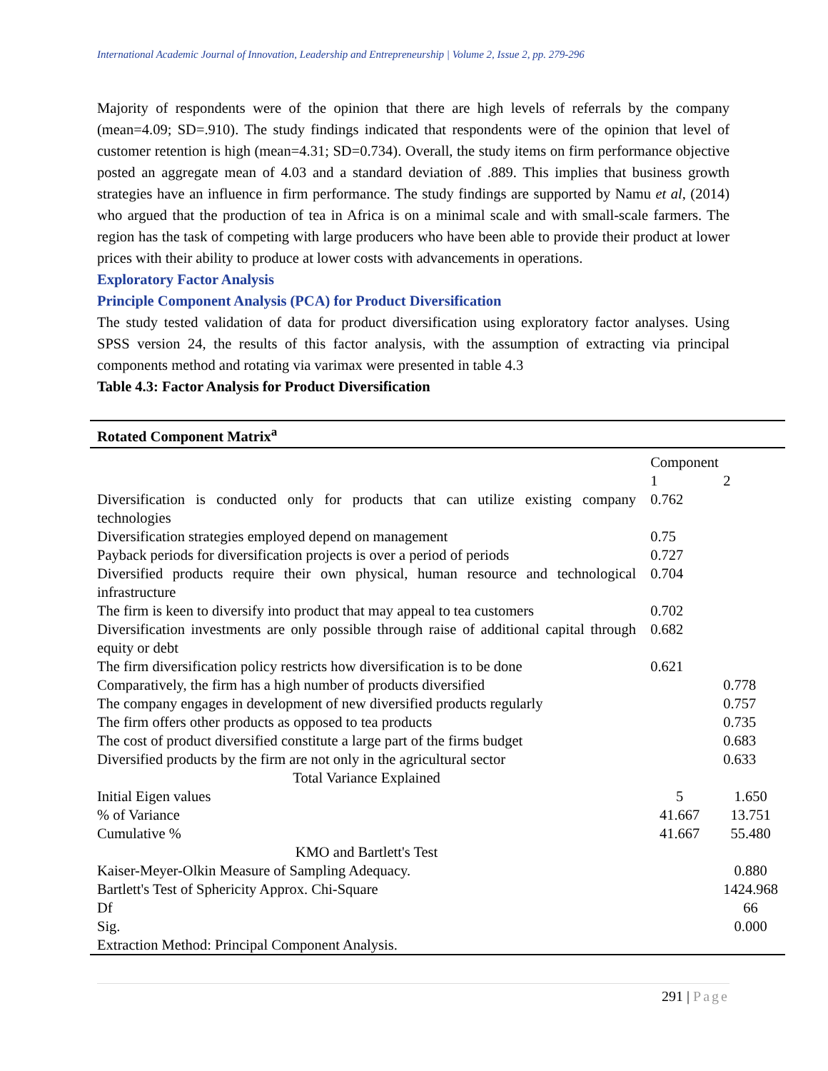International Academic Journal of Innovation, Leadership and Entrepreneurship | Volume 2, Issue 2, pp. 279-296
Majority of respondents were of the opinion that there are high levels of referrals by the company (mean=4.09; SD=.910). The study findings indicated that respondents were of the opinion that level of customer retention is high (mean=4.31; SD=0.734). Overall, the study items on firm performance objective posted an aggregate mean of 4.03 and a standard deviation of .889. This implies that business growth strategies have an influence in firm performance. The study findings are supported by Namu et al, (2014) who argued that the production of tea in Africa is on a minimal scale and with small-scale farmers. The region has the task of competing with large producers who have been able to provide their product at lower prices with their ability to produce at lower costs with advancements in operations.
Exploratory Factor Analysis
Principle Component Analysis (PCA) for Product Diversification
The study tested validation of data for product diversification using exploratory factor analyses. Using SPSS version 24, the results of this factor analysis, with the assumption of extracting via principal components method and rotating via varimax were presented in table 4.3
Table 4.3: Factor Analysis for Product Diversification
| Rotated Component Matrix<sup>a</sup> | | |
| --- | --- | --- |
| | Component | |
| | 1 | 2 |
| Diversification is conducted only for products that can utilize existing company technologies | 0.762 | |
| Diversification strategies employed depend on management | 0.75 | |
| Payback periods for diversification projects is over a period of periods | 0.727 | |
| Diversified products require their own physical, human resource and technological infrastructure | 0.704 | |
| The firm is keen to diversify into product that may appeal to tea customers | 0.702 | |
| Diversification investments are only possible through raise of additional capital through equity or debt | 0.682 | |
| The firm diversification policy restricts how diversification is to be done | 0.621 | |
| Comparatively, the firm has a high number of products diversified | | 0.778 |
| The company engages in development of new diversified products regularly | | 0.757 |
| The firm offers other products as opposed to tea products | | 0.735 |
| The cost of product diversified constitute a large part of the firms budget | | 0.683 |
| Diversified products by the firm are not only in the agricultural sector | | 0.633 |
| Total Variance Explained | | |
| Initial Eigen values | 5 | 1.650 |
| % of Variance | 41.667 | 13.751 |
| Cumulative % | 41.667 | 55.480 |
| KMO and Bartlett's Test | | |
| Kaiser-Meyer-Olkin Measure of Sampling Adequacy. | | 0.880 |
| Bartlett's Test of Sphericity Approx. Chi-Square | | 1424.968 |
| Df | | 66 |
| Sig. | | 0.000 |
| Extraction Method: Principal Component Analysis. | | |
291 | Page